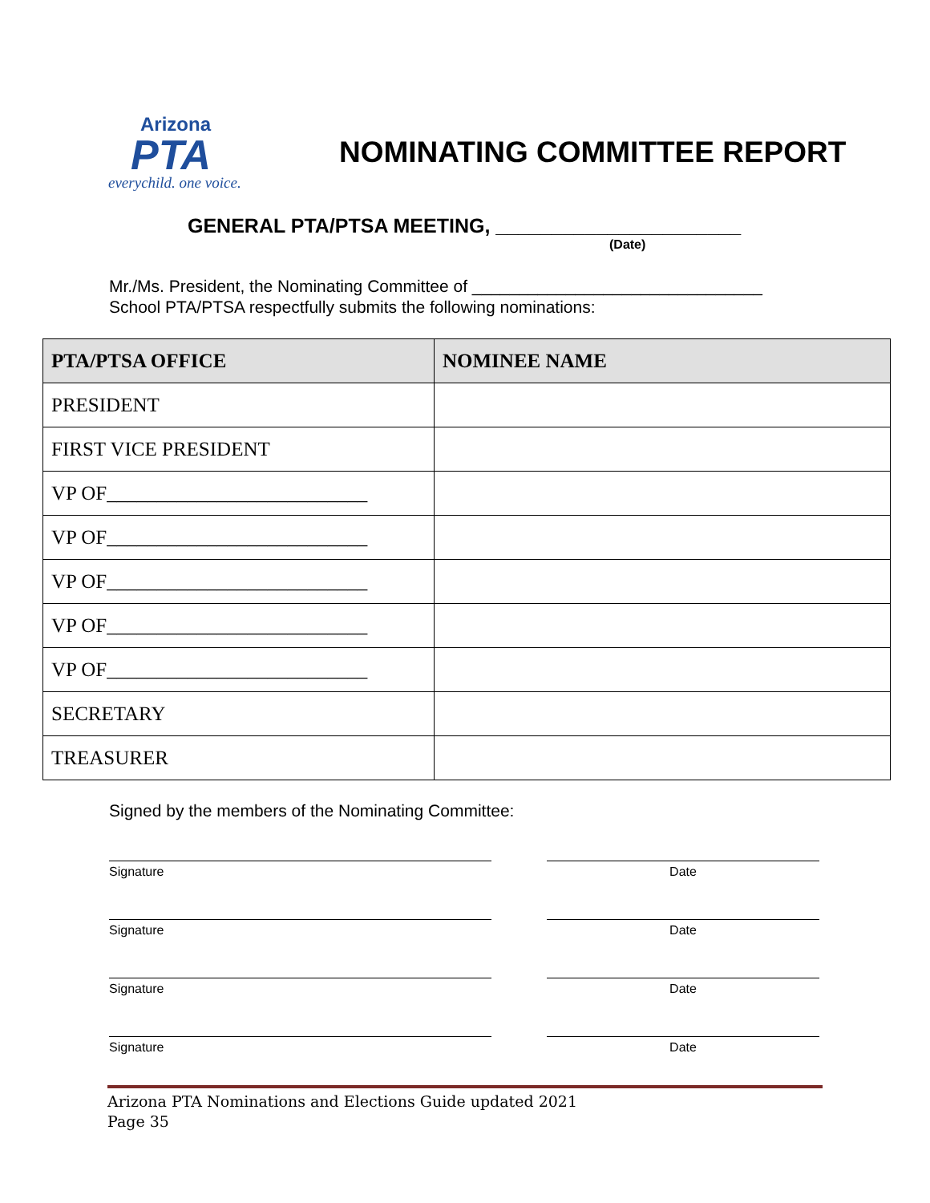Arizona
PTA
everychild. one voice.
NOMINATING COMMITTEE REPORT
GENERAL PTA/PTSA MEETING, ______________________
(Date)
Mr./Ms. President, the Nominating Committee of _______________________________
School PTA/PTSA respectfully submits the following nominations:
| PTA/PTSA OFFICE | NOMINEE NAME |
| --- | --- |
| PRESIDENT | |
| FIRST VICE PRESIDENT | |
| VP OF__________________________ | |
| VP OF__________________________ | |
| VP OF__________________________ | |
| VP OF__________________________ | |
| VP OF__________________________ | |
| SECRETARY | |
| TREASURER | |
Signed by the members of the Nominating Committee:
Signature Date
Signature Date
Signature Date
Signature Date
Arizona PTA Nominations and Elections Guide updated 2021
Page 35